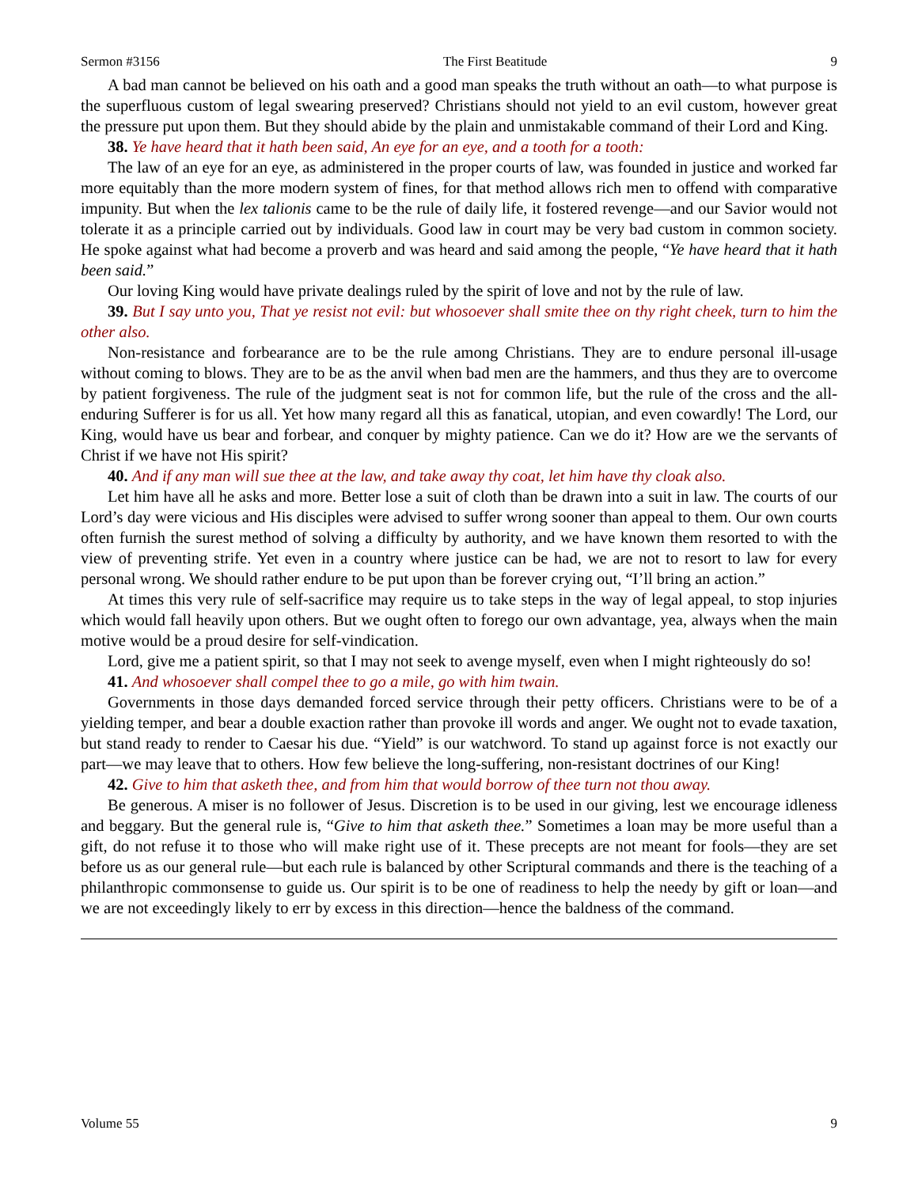Sermon #3156 The First Beatitude 9
A bad man cannot be believed on his oath and a good man speaks the truth without an oath—to what purpose is the superfluous custom of legal swearing preserved? Christians should not yield to an evil custom, however great the pressure put upon them. But they should abide by the plain and unmistakable command of their Lord and King.
38. Ye have heard that it hath been said, An eye for an eye, and a tooth for a tooth:
The law of an eye for an eye, as administered in the proper courts of law, was founded in justice and worked far more equitably than the more modern system of fines, for that method allows rich men to offend with comparative impunity. But when the lex talionis came to be the rule of daily life, it fostered revenge—and our Savior would not tolerate it as a principle carried out by individuals. Good law in court may be very bad custom in common society. He spoke against what had become a proverb and was heard and said among the people, “Ye have heard that it hath been said.”
Our loving King would have private dealings ruled by the spirit of love and not by the rule of law.
39. But I say unto you, That ye resist not evil: but whosoever shall smite thee on thy right cheek, turn to him the other also.
Non-resistance and forbearance are to be the rule among Christians. They are to endure personal ill-usage without coming to blows. They are to be as the anvil when bad men are the hammers, and thus they are to overcome by patient forgiveness. The rule of the judgment seat is not for common life, but the rule of the cross and the all-enduring Sufferer is for us all. Yet how many regard all this as fanatical, utopian, and even cowardly! The Lord, our King, would have us bear and forbear, and conquer by mighty patience. Can we do it? How are we the servants of Christ if we have not His spirit?
40. And if any man will sue thee at the law, and take away thy coat, let him have thy cloak also.
Let him have all he asks and more. Better lose a suit of cloth than be drawn into a suit in law. The courts of our Lord’s day were vicious and His disciples were advised to suffer wrong sooner than appeal to them. Our own courts often furnish the surest method of solving a difficulty by authority, and we have known them resorted to with the view of preventing strife. Yet even in a country where justice can be had, we are not to resort to law for every personal wrong. We should rather endure to be put upon than be forever crying out, “I’ll bring an action.”
At times this very rule of self-sacrifice may require us to take steps in the way of legal appeal, to stop injuries which would fall heavily upon others. But we ought often to forego our own advantage, yea, always when the main motive would be a proud desire for self-vindication.
Lord, give me a patient spirit, so that I may not seek to avenge myself, even when I might righteously do so!
41. And whosoever shall compel thee to go a mile, go with him twain.
Governments in those days demanded forced service through their petty officers. Christians were to be of a yielding temper, and bear a double exaction rather than provoke ill words and anger. We ought not to evade taxation, but stand ready to render to Caesar his due. “Yield” is our watchword. To stand up against force is not exactly our part—we may leave that to others. How few believe the long-suffering, non-resistant doctrines of our King!
42. Give to him that asketh thee, and from him that would borrow of thee turn not thou away.
Be generous. A miser is no follower of Jesus. Discretion is to be used in our giving, lest we encourage idleness and beggary. But the general rule is, “Give to him that asketh thee.” Sometimes a loan may be more useful than a gift, do not refuse it to those who will make right use of it. These precepts are not meant for fools—they are set before us as our general rule—but each rule is balanced by other Scriptural commands and there is the teaching of a philanthropic commonsense to guide us. Our spirit is to be one of readiness to help the needy by gift or loan—and we are not exceedingly likely to err by excess in this direction—hence the baldness of the command.
Volume 55 9